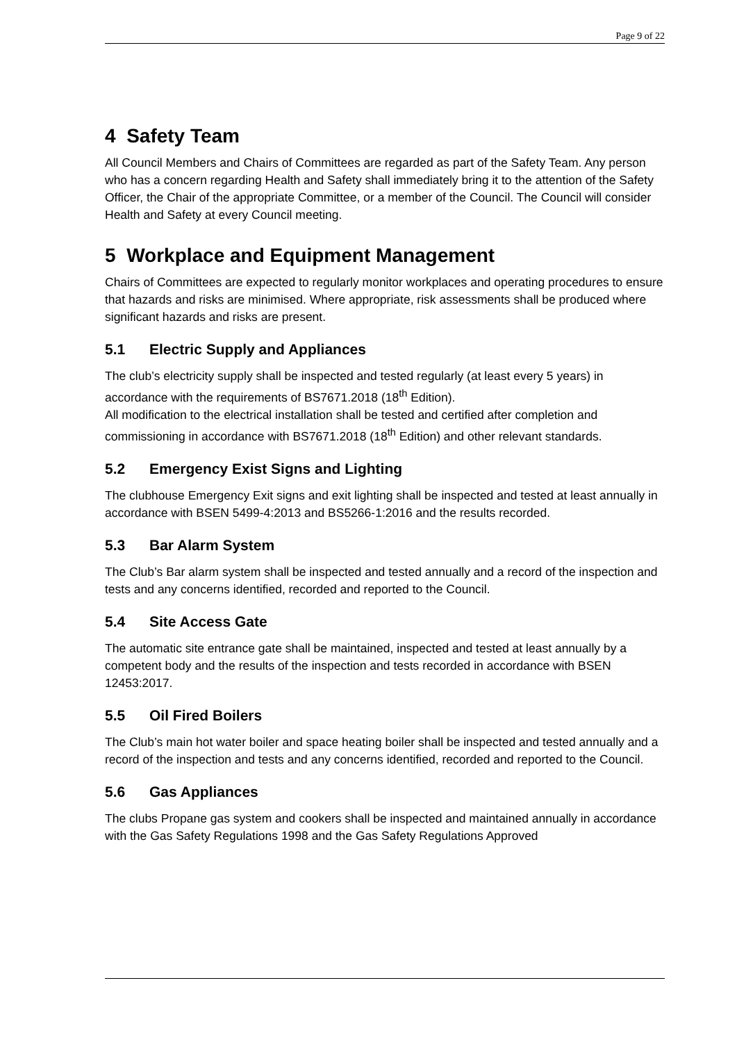Page 9 of 22
4 Safety Team
All Council Members and Chairs of Committees are regarded as part of the Safety Team. Any person who has a concern regarding Health and Safety shall immediately bring it to the attention of the Safety Officer, the Chair of the appropriate Committee, or a member of the Council. The Council will consider Health and Safety at every Council meeting.
5 Workplace and Equipment Management
Chairs of Committees are expected to regularly monitor workplaces and operating procedures to ensure that hazards and risks are minimised. Where appropriate, risk assessments shall be produced where significant hazards and risks are present.
5.1 Electric Supply and Appliances
The club’s electricity supply shall be inspected and tested regularly (at least every 5 years) in accordance with the requirements of BS7671.2018 (18<sup>th</sup> Edition).
All modification to the electrical installation shall be tested and certified after completion and commissioning in accordance with BS7671.2018 (18<sup>th</sup> Edition) and other relevant standards.
5.2 Emergency Exist Signs and Lighting
The clubhouse Emergency Exit signs and exit lighting shall be inspected and tested at least annually in accordance with BSEN 5499-4:2013 and BS5266-1:2016 and the results recorded.
5.3 Bar Alarm System
The Club’s Bar alarm system shall be inspected and tested annually and a record of the inspection and tests and any concerns identified, recorded and reported to the Council.
5.4 Site Access Gate
The automatic site entrance gate shall be maintained, inspected and tested at least annually by a competent body and the results of the inspection and tests recorded in accordance with BSEN 12453:2017.
5.5 Oil Fired Boilers
The Club’s main hot water boiler and space heating boiler shall be inspected and tested annually and a record of the inspection and tests and any concerns identified, recorded and reported to the Council.
5.6 Gas Appliances
The clubs Propane gas system and cookers shall be inspected and maintained annually in accordance with the Gas Safety Regulations 1998 and the Gas Safety Regulations Approved